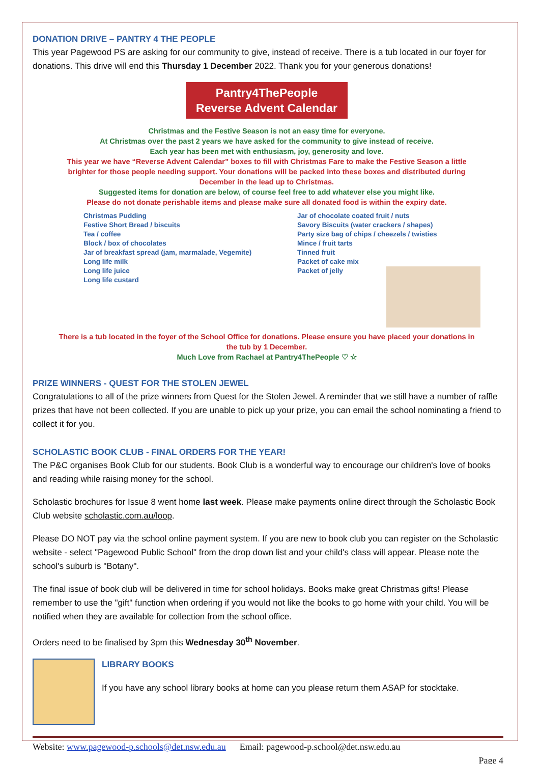DONATION DRIVE – PANTRY 4 THE PEOPLE
This year Pagewood PS are asking for our community to give, instead of receive. There is a tub located in our foyer for donations. This drive will end this Thursday 1 December 2022. Thank you for your generous donations!
Pantry4ThePeople
Reverse Advent Calendar
Christmas and the Festive Season is not an easy time for everyone.
At Christmas over the past 2 years we have asked for the community to give instead of receive.
Each year has been met with enthusiasm, joy, generosity and love.
This year we have “Reverse Advent Calendar” boxes to fill with Christmas Fare to make the Festive Season a little brighter for those people needing support. Your donations will be packed into these boxes and distributed during December in the lead up to Christmas.
Suggested items for donation are below, of course feel free to add whatever else you might like.
Please do not donate perishable items and please make sure all donated food is within the expiry date.
Christmas Pudding
Festive Short Bread / biscuits
Tea / coffee
Block / box of chocolates
Jar of breakfast spread (jam, marmalade, Vegemite)
Long life milk
Long life juice
Long life custard
Jar of chocolate coated fruit / nuts
Savory Biscuits (water crackers / shapes)
Party size bag of chips / cheezels / twisties
Mince / fruit tarts
Tinned fruit
Packet of cake mix
Packet of jelly
There is a tub located in the foyer of the School Office for donations. Please ensure you have placed your donations in the tub by 1 December.
Much Love from Rachael at Pantry4ThePeople ♡ ☆
PRIZE WINNERS - QUEST FOR THE STOLEN JEWEL
Congratulations to all of the prize winners from Quest for the Stolen Jewel. A reminder that we still have a number of raffle prizes that have not been collected. If you are unable to pick up your prize, you can email the school nominating a friend to collect it for you.
SCHOLASTIC BOOK CLUB - FINAL ORDERS FOR THE YEAR!
The P&C organises Book Club for our students. Book Club is a wonderful way to encourage our children's love of books and reading while raising money for the school.
Scholastic brochures for Issue 8 went home last week. Please make payments online direct through the Scholastic Book Club website scholastic.com.au/loop.
Please DO NOT pay via the school online payment system. If you are new to book club you can register on the Scholastic website - select "Pagewood Public School" from the drop down list and your child's class will appear. Please note the school's suburb is "Botany".
The final issue of book club will be delivered in time for school holidays. Books make great Christmas gifts! Please remember to use the "gift" function when ordering if you would not like the books to go home with your child. You will be notified when they are available for collection from the school office.
Orders need to be finalised by 3pm this Wednesday 30<sup>th</sup> November.
LIBRARY BOOKS
If you have any school library books at home can you please return them ASAP for stocktake.
Website: www.pagewood-p.schools@det.nsw.edu.au Email: pagewood-p.school@det.nsw.edu.au
Page 4